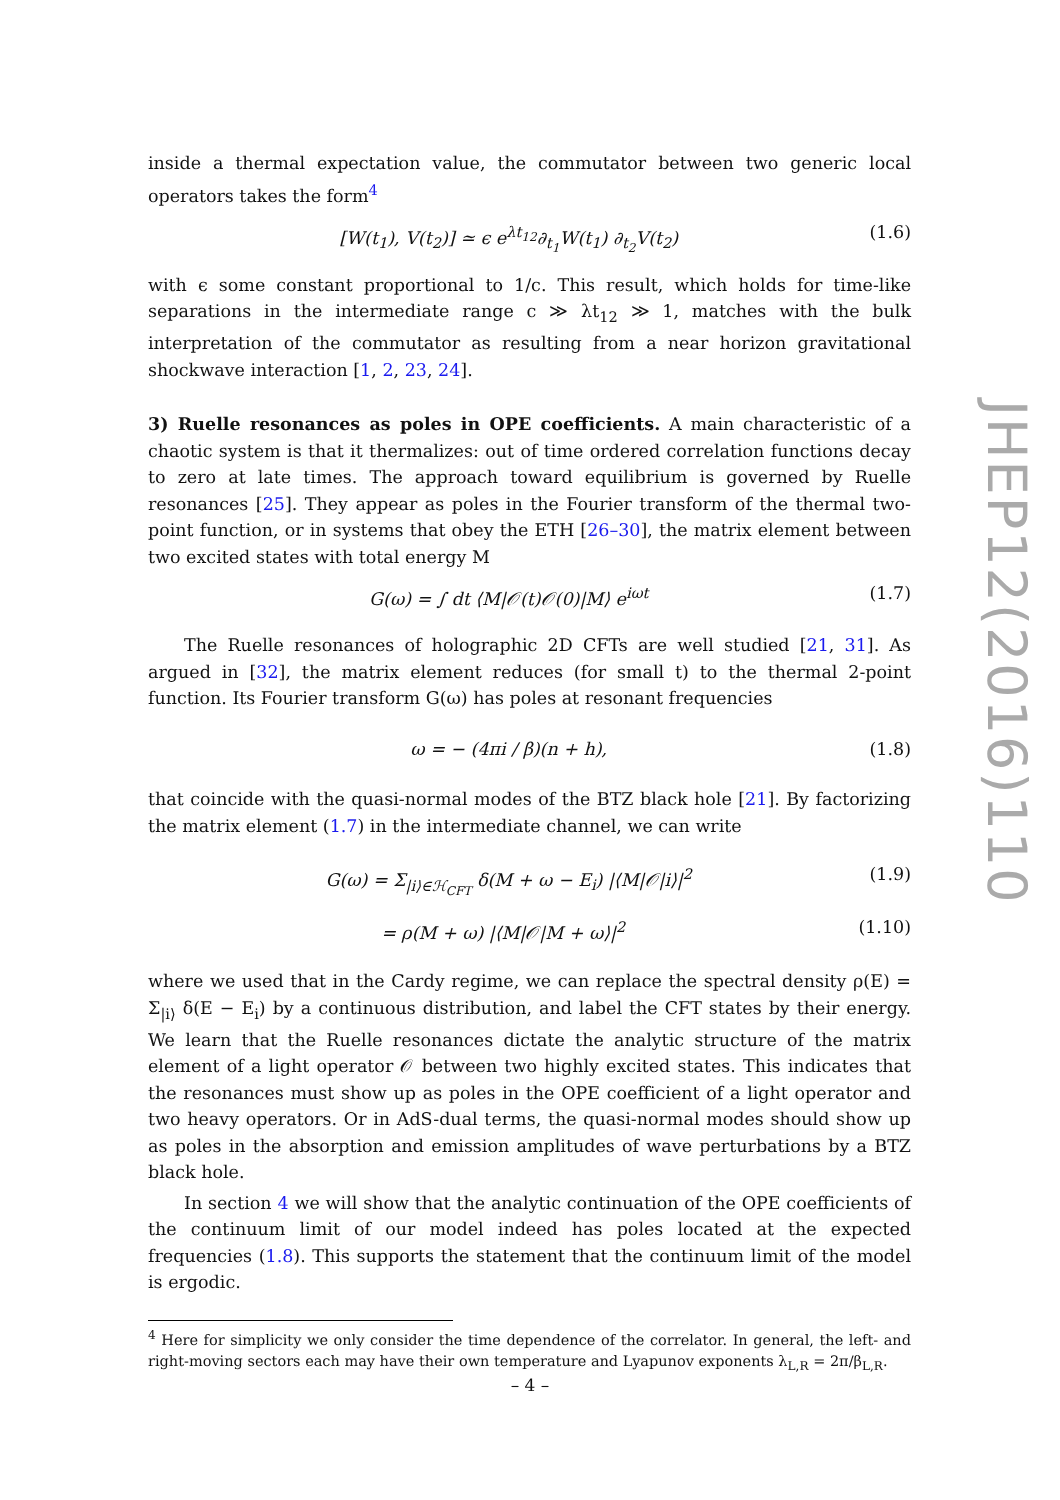inside a thermal expectation value, the commutator between two generic local operators takes the form<sup>4</sup>
[W(t<sub>1</sub>), V(t<sub>2</sub>)] ≃ ϵ e<sup>λt<sub>12</sub></sup>∂<sub>t<sub>1</sub></sub>W(t<sub>1</sub>) ∂<sub>t<sub>2</sub></sub>V(t<sub>2</sub>) (1.6)
with ϵ some constant proportional to 1/c. This result, which holds for time-like separations in the intermediate range c ≫ λt<sub>12</sub> ≫ 1, matches with the bulk interpretation of the commutator as resulting from a near horizon gravitational shockwave interaction [1, 2, 23, 24].
3) Ruelle resonances as poles in OPE coefficients. A main characteristic of a chaotic system is that it thermalizes: out of time ordered correlation functions decay to zero at late times. The approach toward equilibrium is governed by Ruelle resonances [25]. They appear as poles in the Fourier transform of the thermal two-point function, or in systems that obey the ETH [26–30], the matrix element between two excited states with total energy M
G(ω) = ∫ dt ⟨M|𝒪(t)𝒪(0)|M⟩ e<sup>iωt</sup> (1.7)
The Ruelle resonances of holographic 2D CFTs are well studied [21, 31]. As argued in [32], the matrix element reduces (for small t) to the thermal 2-point function. Its Fourier transform G(ω) has poles at resonant frequencies
ω = − (4πi / β)(n + h), (1.8)
that coincide with the quasi-normal modes of the BTZ black hole [21]. By factorizing the matrix element (1.7) in the intermediate channel, we can write
G(ω) = Σ<sub>|i⟩∈ℋ<sub>CFT</sub></sub> δ(M + ω − E<sub>i</sub>) |⟨M|𝒪|i⟩|<sup>2</sup> (1.9)
= ρ(M + ω) |⟨M|𝒪|M + ω⟩|<sup>2</sup> (1.10)
where we used that in the Cardy regime, we can replace the spectral density ρ(E) = Σ<sub>|i⟩</sub> δ(E − E<sub>i</sub>) by a continuous distribution, and label the CFT states by their energy. We learn that the Ruelle resonances dictate the analytic structure of the matrix element of a light operator 𝒪 between two highly excited states. This indicates that the resonances must show up as poles in the OPE coefficient of a light operator and two heavy operators. Or in AdS-dual terms, the quasi-normal modes should show up as poles in the absorption and emission amplitudes of wave perturbations by a BTZ black hole.
In section 4 we will show that the analytic continuation of the OPE coefficients of the continuum limit of our model indeed has poles located at the expected frequencies (1.8). This supports the statement that the continuum limit of the model is ergodic.
<sup>4</sup> Here for simplicity we only consider the time dependence of the correlator. In general, the left- and right-moving sectors each may have their own temperature and Lyapunov exponents λ<sub>L,R</sub> = 2π/β<sub>L,R</sub>.
JHEP12(2016)110
– 4 –